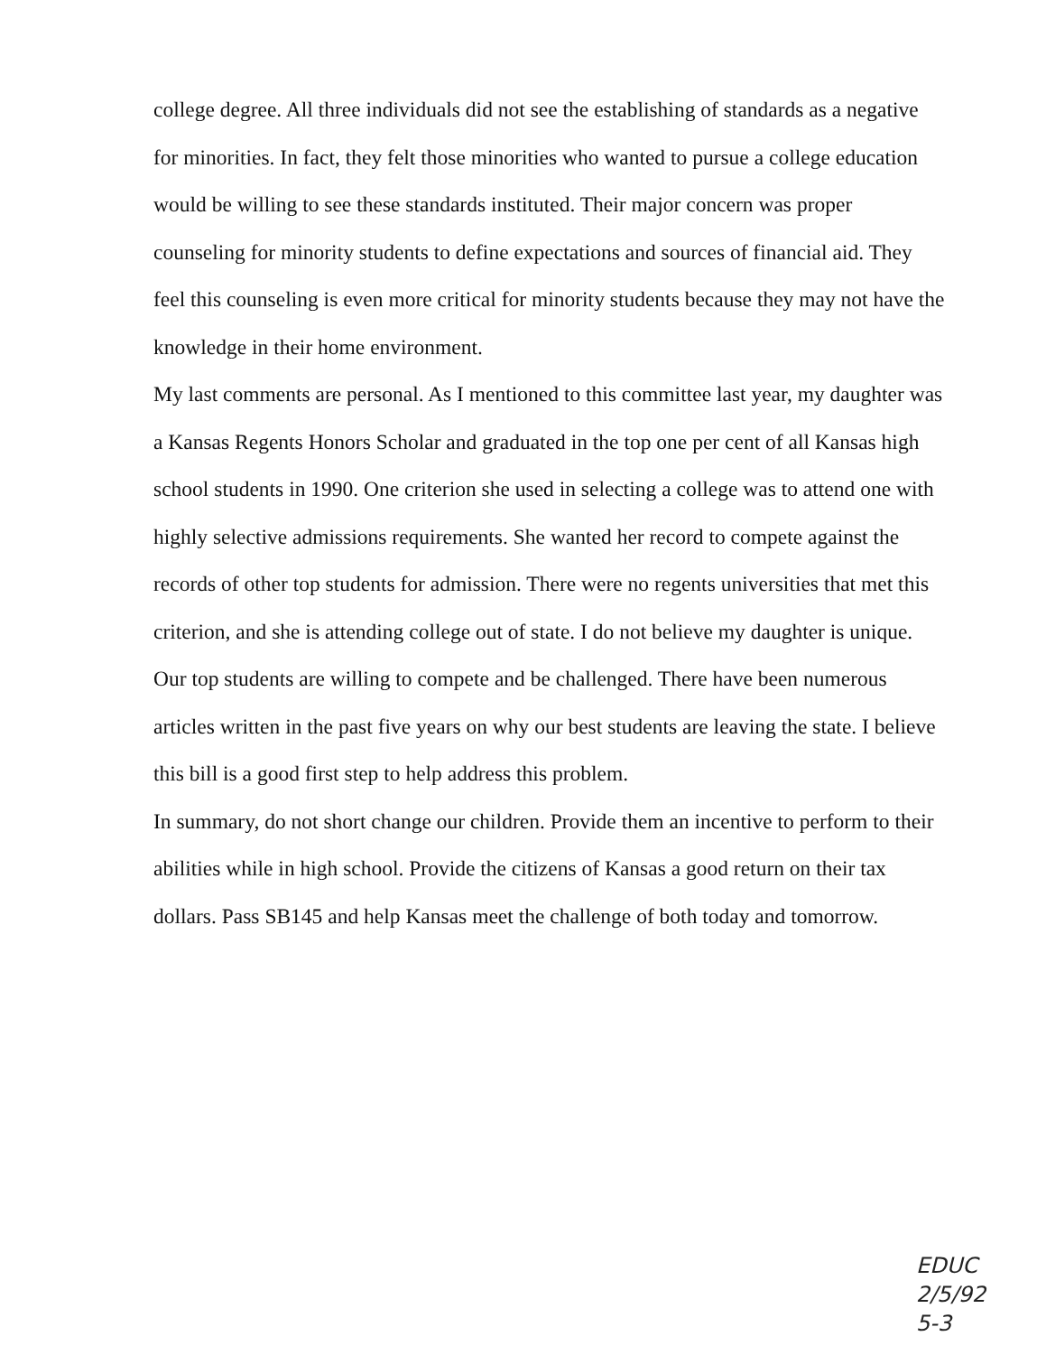college degree. All three individuals did not see the establishing of standards as a negative for minorities. In fact, they felt those minorities who wanted to pursue a college education would be willing to see these standards instituted. Their major concern was proper counseling for minority students to define expectations and sources of financial aid. They feel this counseling is even more critical for minority students because they may not have the knowledge in their home environment.
My last comments are personal. As I mentioned to this committee last year, my daughter was a Kansas Regents Honors Scholar and graduated in the top one per cent of all Kansas high school students in 1990. One criterion she used in selecting a college was to attend one with highly selective admissions requirements. She wanted her record to compete against the records of other top students for admission. There were no regents universities that met this criterion, and she is attending college out of state. I do not believe my daughter is unique. Our top students are willing to compete and be challenged. There have been numerous articles written in the past five years on why our best students are leaving the state. I believe this bill is a good first step to help address this problem.
In summary, do not short change our children. Provide them an incentive to perform to their abilities while in high school. Provide the citizens of Kansas a good return on their tax dollars. Pass SB145 and help Kansas meet the challenge of both today and tomorrow.
EDUC
2/5/92
5-3